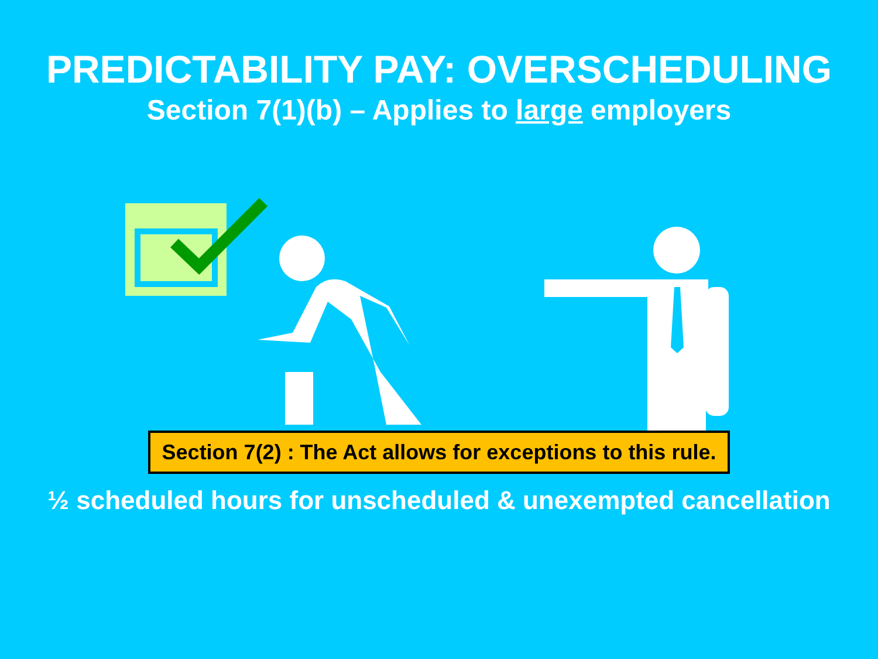PREDICTABILITY PAY: OVERSCHEDULING
Section 7(1)(b) – Applies to large employers
Section 7(2) : The Act allows for exceptions to this rule.
½ scheduled hours for unscheduled & unexempted cancellation